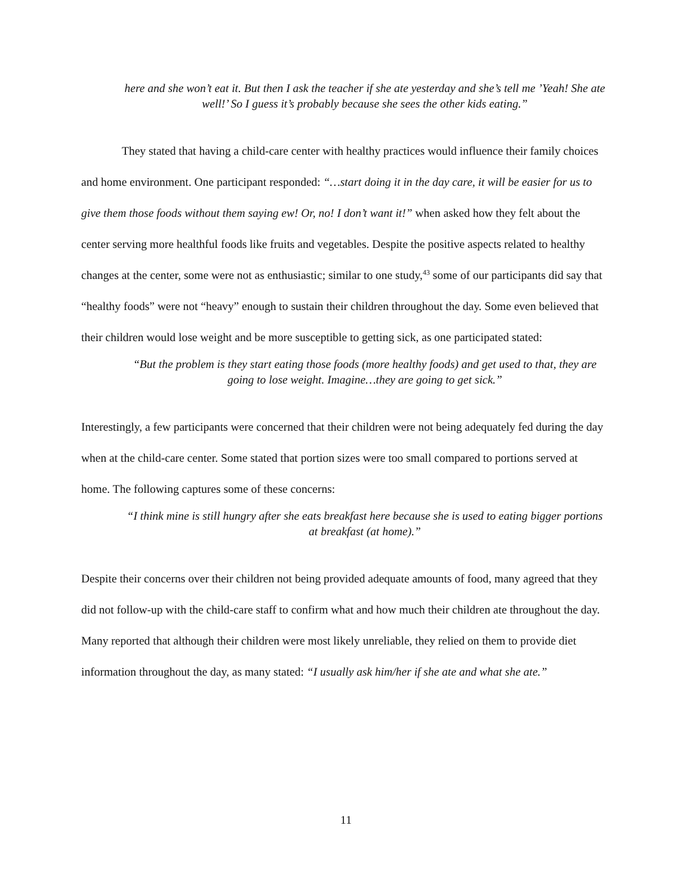here and she won’t eat it. But then I ask the teacher if she ate yesterday and she’s tell me ’Yeah! She ate well!’ So I guess it’s probably because she sees the other kids eating.”
They stated that having a child-care center with healthy practices would influence their family choices and home environment. One participant responded: “…start doing it in the day care, it will be easier for us to give them those foods without them saying ew! Or, no! I don’t want it!” when asked how they felt about the center serving more healthful foods like fruits and vegetables. Despite the positive aspects related to healthy changes at the center, some were not as enthusiastic; similar to one study,<sup>43</sup> some of our participants did say that “healthy foods” were not “heavy” enough to sustain their children throughout the day. Some even believed that their children would lose weight and be more susceptible to getting sick, as one participated stated:
“But the problem is they start eating those foods (more healthy foods) and get used to that, they are going to lose weight. Imagine…they are going to get sick.”
Interestingly, a few participants were concerned that their children were not being adequately fed during the day when at the child-care center. Some stated that portion sizes were too small compared to portions served at home. The following captures some of these concerns:
“I think mine is still hungry after she eats breakfast here because she is used to eating bigger portions at breakfast (at home).”
Despite their concerns over their children not being provided adequate amounts of food, many agreed that they did not follow-up with the child-care staff to confirm what and how much their children ate throughout the day. Many reported that although their children were most likely unreliable, they relied on them to provide diet information throughout the day, as many stated: “I usually ask him/her if she ate and what she ate.”
11